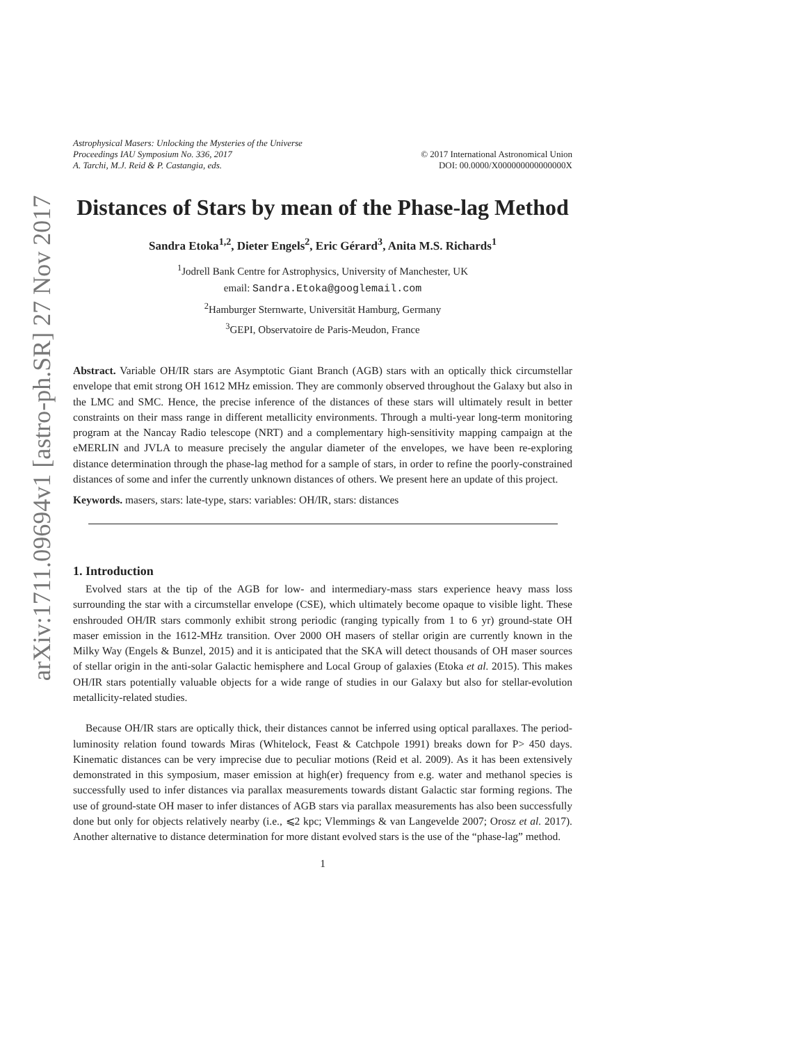arXiv:1711.09694v1 [astro-ph.SR] 27 Nov 2017
Astrophysical Masers: Unlocking the Mysteries of the Universe
Proceedings IAU Symposium No. 336, 2017
A. Tarchi, M.J. Reid & P. Castangia, eds.
© 2017 International Astronomical Union
DOI: 00.0000/X000000000000000X
Distances of Stars by mean of the Phase-lag Method
Sandra Etoka<sup>1,2</sup>, Dieter Engels<sup>2</sup>, Eric Gérard<sup>3</sup>, Anita M.S. Richards<sup>1</sup>
<sup>1</sup> Jodrell Bank Centre for Astrophysics, University of Manchester, UK
email: Sandra.Etoka@googlemail.com
<sup>2</sup> Hamburger Sternwarte, Universität Hamburg, Germany
<sup>3</sup> GEPI, Observatoire de Paris-Meudon, France
Abstract. Variable OH/IR stars are Asymptotic Giant Branch (AGB) stars with an optically thick circumstellar envelope that emit strong OH 1612 MHz emission. They are commonly observed throughout the Galaxy but also in the LMC and SMC. Hence, the precise inference of the distances of these stars will ultimately result in better constraints on their mass range in different metallicity environments. Through a multi-year long-term monitoring program at the Nancay Radio telescope (NRT) and a complementary high-sensitivity mapping campaign at the eMERLIN and JVLA to measure precisely the angular diameter of the envelopes, we have been re-exploring distance determination through the phase-lag method for a sample of stars, in order to refine the poorly-constrained distances of some and infer the currently unknown distances of others. We present here an update of this project.
Keywords. masers, stars: late-type, stars: variables: OH/IR, stars: distances
1. Introduction
Evolved stars at the tip of the AGB for low- and intermediary-mass stars experience heavy mass loss surrounding the star with a circumstellar envelope (CSE), which ultimately become opaque to visible light. These enshrouded OH/IR stars commonly exhibit strong periodic (ranging typically from 1 to 6 yr) ground-state OH maser emission in the 1612-MHz transition. Over 2000 OH masers of stellar origin are currently known in the Milky Way (Engels & Bunzel, 2015) and it is anticipated that the SKA will detect thousands of OH maser sources of stellar origin in the anti-solar Galactic hemisphere and Local Group of galaxies (Etoka et al. 2015). This makes OH/IR stars potentially valuable objects for a wide range of studies in our Galaxy but also for stellar-evolution metallicity-related studies.
Because OH/IR stars are optically thick, their distances cannot be inferred using optical parallaxes. The period-luminosity relation found towards Miras (Whitelock, Feast & Catchpole 1991) breaks down for P> 450 days. Kinematic distances can be very imprecise due to peculiar motions (Reid et al. 2009). As it has been extensively demonstrated in this symposium, maser emission at high(er) frequency from e.g. water and methanol species is successfully used to infer distances via parallax measurements towards distant Galactic star forming regions. The use of ground-state OH maser to infer distances of AGB stars via parallax measurements has also been successfully done but only for objects relatively nearby (i.e., ⩽2 kpc; Vlemmings & van Langevelde 2007; Orosz et al. 2017). Another alternative to distance determination for more distant evolved stars is the use of the “phase-lag” method.
1